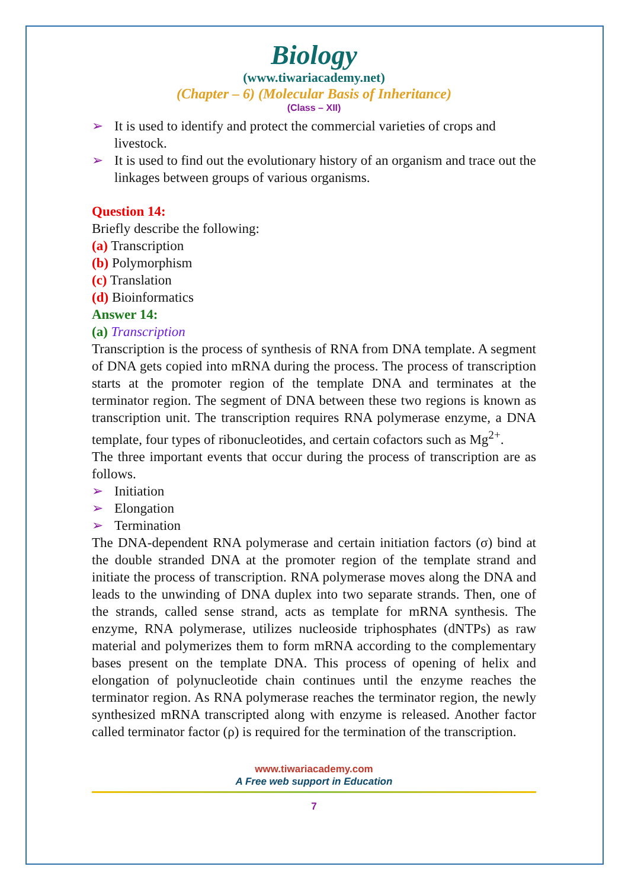Biology
(www.tiwariacademy.net)
(Chapter – 6) (Molecular Basis of Inheritance)
(Class – XII)
➢ It is used to identify and protect the commercial varieties of crops and livestock.
➢ It is used to find out the evolutionary history of an organism and trace out the linkages between groups of various organisms.
Question 14:
Briefly describe the following:
(a) Transcription
(b) Polymorphism
(c) Translation
(d) Bioinformatics
Answer 14:
(a) Transcription
Transcription is the process of synthesis of RNA from DNA template. A segment of DNA gets copied into mRNA during the process. The process of transcription starts at the promoter region of the template DNA and terminates at the terminator region. The segment of DNA between these two regions is known as transcription unit. The transcription requires RNA polymerase enzyme, a DNA template, four types of ribonucleotides, and certain cofactors such as Mg<sup>2+</sup>.
The three important events that occur during the process of transcription are as follows.
➢ Initiation
➢ Elongation
➢ Termination
The DNA-dependent RNA polymerase and certain initiation factors (σ) bind at the double stranded DNA at the promoter region of the template strand and initiate the process of transcription. RNA polymerase moves along the DNA and leads to the unwinding of DNA duplex into two separate strands. Then, one of the strands, called sense strand, acts as template for mRNA synthesis. The enzyme, RNA polymerase, utilizes nucleoside triphosphates (dNTPs) as raw material and polymerizes them to form mRNA according to the complementary bases present on the template DNA. This process of opening of helix and elongation of polynucleotide chain continues until the enzyme reaches the terminator region. As RNA polymerase reaches the terminator region, the newly synthesized mRNA transcripted along with enzyme is released. Another factor called terminator factor (ρ) is required for the termination of the transcription.
www.tiwariacademy.com
A Free web support in Education
7